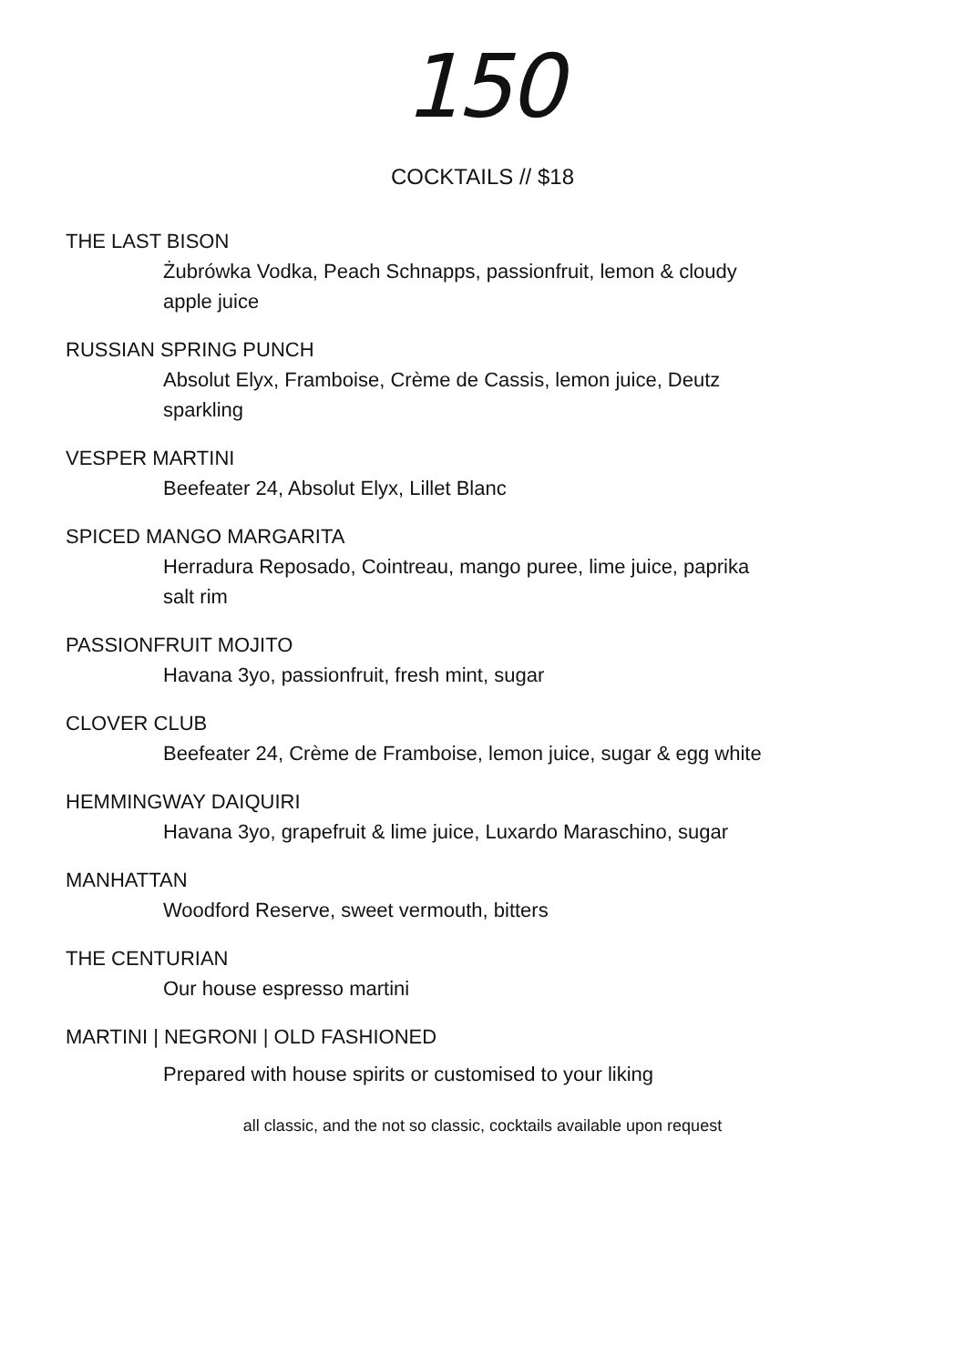150
COCKTAILS // $18
THE LAST BISON
Żubrówka Vodka, Peach Schnapps, passionfruit, lemon & cloudy apple juice
RUSSIAN SPRING PUNCH
Absolut Elyx, Framboise, Crème de Cassis, lemon juice, Deutz sparkling
VESPER MARTINI
Beefeater 24, Absolut Elyx, Lillet Blanc
SPICED MANGO MARGARITA
Herradura Reposado, Cointreau, mango puree, lime juice, paprika salt rim
PASSIONFRUIT MOJITO
Havana 3yo, passionfruit, fresh mint, sugar
CLOVER CLUB
Beefeater 24, Crème de Framboise, lemon juice, sugar & egg white
HEMMINGWAY DAIQUIRI
Havana 3yo, grapefruit & lime juice, Luxardo Maraschino, sugar
MANHATTAN
Woodford Reserve, sweet vermouth, bitters
THE CENTURIAN
Our house espresso martini
MARTINI | NEGRONI | OLD FASHIONED
Prepared with house spirits or customised to your liking
all classic, and the not so classic, cocktails available upon request